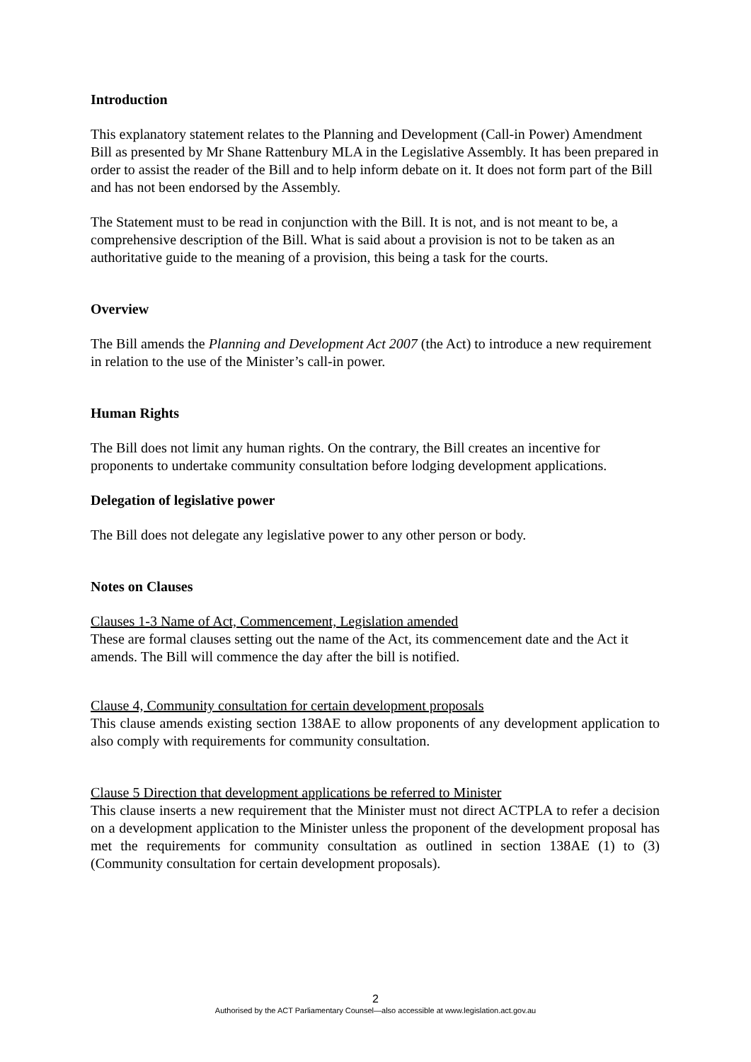Introduction
This explanatory statement relates to the Planning and Development (Call-in Power) Amendment Bill as presented by Mr Shane Rattenbury MLA in the Legislative Assembly. It has been prepared in order to assist the reader of the Bill and to help inform debate on it. It does not form part of the Bill and has not been endorsed by the Assembly.
The Statement must to be read in conjunction with the Bill. It is not, and is not meant to be, a comprehensive description of the Bill. What is said about a provision is not to be taken as an authoritative guide to the meaning of a provision, this being a task for the courts.
Overview
The Bill amends the Planning and Development Act 2007 (the Act) to introduce a new requirement in relation to the use of the Minister’s call-in power.
Human Rights
The Bill does not limit any human rights. On the contrary, the Bill creates an incentive for proponents to undertake community consultation before lodging development applications.
Delegation of legislative power
The Bill does not delegate any legislative power to any other person or body.
Notes on Clauses
Clauses 1-3 Name of Act, Commencement, Legislation amended
These are formal clauses setting out the name of the Act, its commencement date and the Act it amends. The Bill will commence the day after the bill is notified.
Clause 4, Community consultation for certain development proposals
This clause amends existing section 138AE to allow proponents of any development application to also comply with requirements for community consultation.
Clause 5 Direction that development applications be referred to Minister
This clause inserts a new requirement that the Minister must not direct ACTPLA to refer a decision on a development application to the Minister unless the proponent of the development proposal has met the requirements for community consultation as outlined in section 138AE (1) to (3) (Community consultation for certain development proposals).
2
Authorised by the ACT Parliamentary Counsel—also accessible at www.legislation.act.gov.au